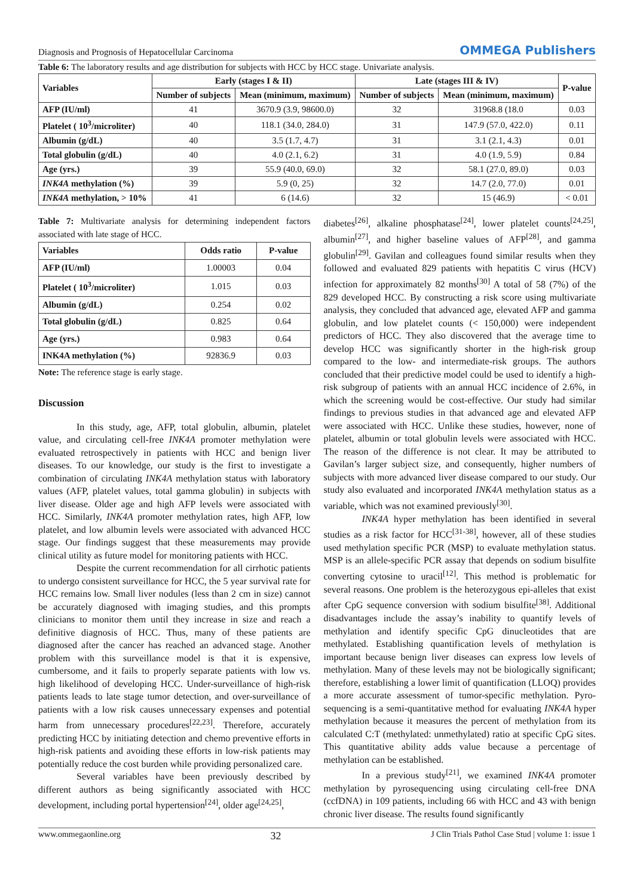Diagnosis and Prognosis of Hepatocellular Carcinoma OMMEGA Publishers
Table 6: The laboratory results and age distribution for subjects with HCC by HCC stage. Univariate analysis.
| Variables | Early (stages I & II) | | Late (stages III & IV) | | P-value |
| --- | --- | --- | --- | --- | --- |
| | Number of subjects | Mean (minimum, maximum) | Number of subjects | Mean (minimum, maximum) | |
| AFP (IU/ml) | 41 | 3670.9 (3.9, 98600.0) | 32 | 31968.8 (18.0 | 0.03 |
| Platelet ( 10<sup>3</sup>/microliter) | 40 | 118.1 (34.0, 284.0) | 31 | 147.9 (57.0, 422.0) | 0.11 |
| Albumin (g/dL) | 40 | 3.5 (1.7, 4.7) | 31 | 3.1 (2.1, 4.3) | 0.01 |
| Total globulin (g/dL) | 40 | 4.0 (2.1, 6.2) | 31 | 4.0 (1.9, 5.9) | 0.84 |
| Age (yrs.) | 39 | 55.9 (40.0, 69.0) | 32 | 58.1 (27.0, 89.0) | 0.03 |
| INK4A methylation (%) | 39 | 5.9 (0, 25) | 32 | 14.7 (2.0, 77.0) | 0.01 |
| INK4A methylation, > 10% | 41 | 6 (14.6) | 32 | 15 (46.9) | < 0.01 |
Table 7: Multivariate analysis for determining independent factors associated with late stage of HCC.
| Variables | Odds ratio | P-value |
| --- | --- | --- |
| AFP (IU/ml) | 1.00003 | 0.04 |
| Platelet ( 10<sup>3</sup>/microliter) | 1.015 | 0.03 |
| Albumin (g/dL) | 0.254 | 0.02 |
| Total globulin (g/dL) | 0.825 | 0.64 |
| Age (yrs.) | 0.983 | 0.64 |
| INK4A methylation (%) | 92836.9 | 0.03 |
Note: The reference stage is early stage.
Discussion
In this study, age, AFP, total globulin, albumin, platelet value, and circulating cell-free INK4A promoter methylation were evaluated retrospectively in patients with HCC and benign liver diseases. To our knowledge, our study is the first to investigate a combination of circulating INK4A methylation status with laboratory values (AFP, platelet values, total gamma globulin) in subjects with liver disease. Older age and high AFP levels were associated with HCC. Similarly, INK4A promoter methylation rates, high AFP, low platelet, and low albumin levels were associated with advanced HCC stage. Our findings suggest that these measurements may provide clinical utility as future model for monitoring patients with HCC.
Despite the current recommendation for all cirrhotic patients to undergo consistent surveillance for HCC, the 5 year survival rate for HCC remains low. Small liver nodules (less than 2 cm in size) cannot be accurately diagnosed with imaging studies, and this prompts clinicians to monitor them until they increase in size and reach a definitive diagnosis of HCC. Thus, many of these patients are diagnosed after the cancer has reached an advanced stage. Another problem with this surveillance model is that it is expensive, cumbersome, and it fails to properly separate patients with low vs. high likelihood of developing HCC. Under-surveillance of high-risk patients leads to late stage tumor detection, and over-surveillance of patients with a low risk causes unnecessary expenses and potential harm from unnecessary procedures<sup>[22,23]</sup>. Therefore, accurately predicting HCC by initiating detection and chemo preventive efforts in high-risk patients and avoiding these efforts in low-risk patients may potentially reduce the cost burden while providing personalized care.
Several variables have been previously described by different authors as being significantly associated with HCC development, including portal hypertension<sup>[24]</sup>, older age<sup>[24,25]</sup>,
diabetes<sup>[26]</sup>, alkaline phosphatase<sup>[24]</sup>, lower platelet counts<sup>[24,25]</sup>, albumin<sup>[27]</sup>, and higher baseline values of AFP<sup>[28]</sup>, and gamma globulin<sup>[29]</sup>. Gavilan and colleagues found similar results when they followed and evaluated 829 patients with hepatitis C virus (HCV) infection for approximately 82 months<sup>[30]</sup> A total of 58 (7%) of the 829 developed HCC. By constructing a risk score using multivariate analysis, they concluded that advanced age, elevated AFP and gamma globulin, and low platelet counts (< 150,000) were independent predictors of HCC. They also discovered that the average time to develop HCC was significantly shorter in the high-risk group compared to the low- and intermediate-risk groups. The authors concluded that their predictive model could be used to identify a high-risk subgroup of patients with an annual HCC incidence of 2.6%, in which the screening would be cost-effective. Our study had similar findings to previous studies in that advanced age and elevated AFP were associated with HCC. Unlike these studies, however, none of platelet, albumin or total globulin levels were associated with HCC. The reason of the difference is not clear. It may be attributed to Gavilan’s larger subject size, and consequently, higher numbers of subjects with more advanced liver disease compared to our study. Our study also evaluated and incorporated INK4A methylation status as a variable, which was not examined previously<sup>[30]</sup>.
INK4A hyper methylation has been identified in several studies as a risk factor for HCC<sup>[31-38]</sup>, however, all of these studies used methylation specific PCR (MSP) to evaluate methylation status. MSP is an allele-specific PCR assay that depends on sodium bisulfite converting cytosine to uracil<sup>[12]</sup>. This method is problematic for several reasons. One problem is the heterozygous epi-alleles that exist after CpG sequence conversion with sodium bisulfite<sup>[38]</sup>. Additional disadvantages include the assay’s inability to quantify levels of methylation and identify specific CpG dinucleotides that are methylated. Establishing quantification levels of methylation is important because benign liver diseases can express low levels of methylation. Many of these levels may not be biologically significant; therefore, establishing a lower limit of quantification (LLOQ) provides a more accurate assessment of tumor-specific methylation. Pyro-sequencing is a semi-quantitative method for evaluating INK4A hyper methylation because it measures the percent of methylation from its calculated C:T (methylated: unmethylated) ratio at specific CpG sites. This quantitative ability adds value because a percentage of methylation can be established.
In a previous study<sup>[21]</sup>, we examined INK4A promoter methylation by pyrosequencing using circulating cell-free DNA (ccfDNA) in 109 patients, including 66 with HCC and 43 with benign chronic liver disease. The results found significantly
www.ommegaonline.org 32 J Clin Trials Pathol Case Stud | volume 1: issue 1